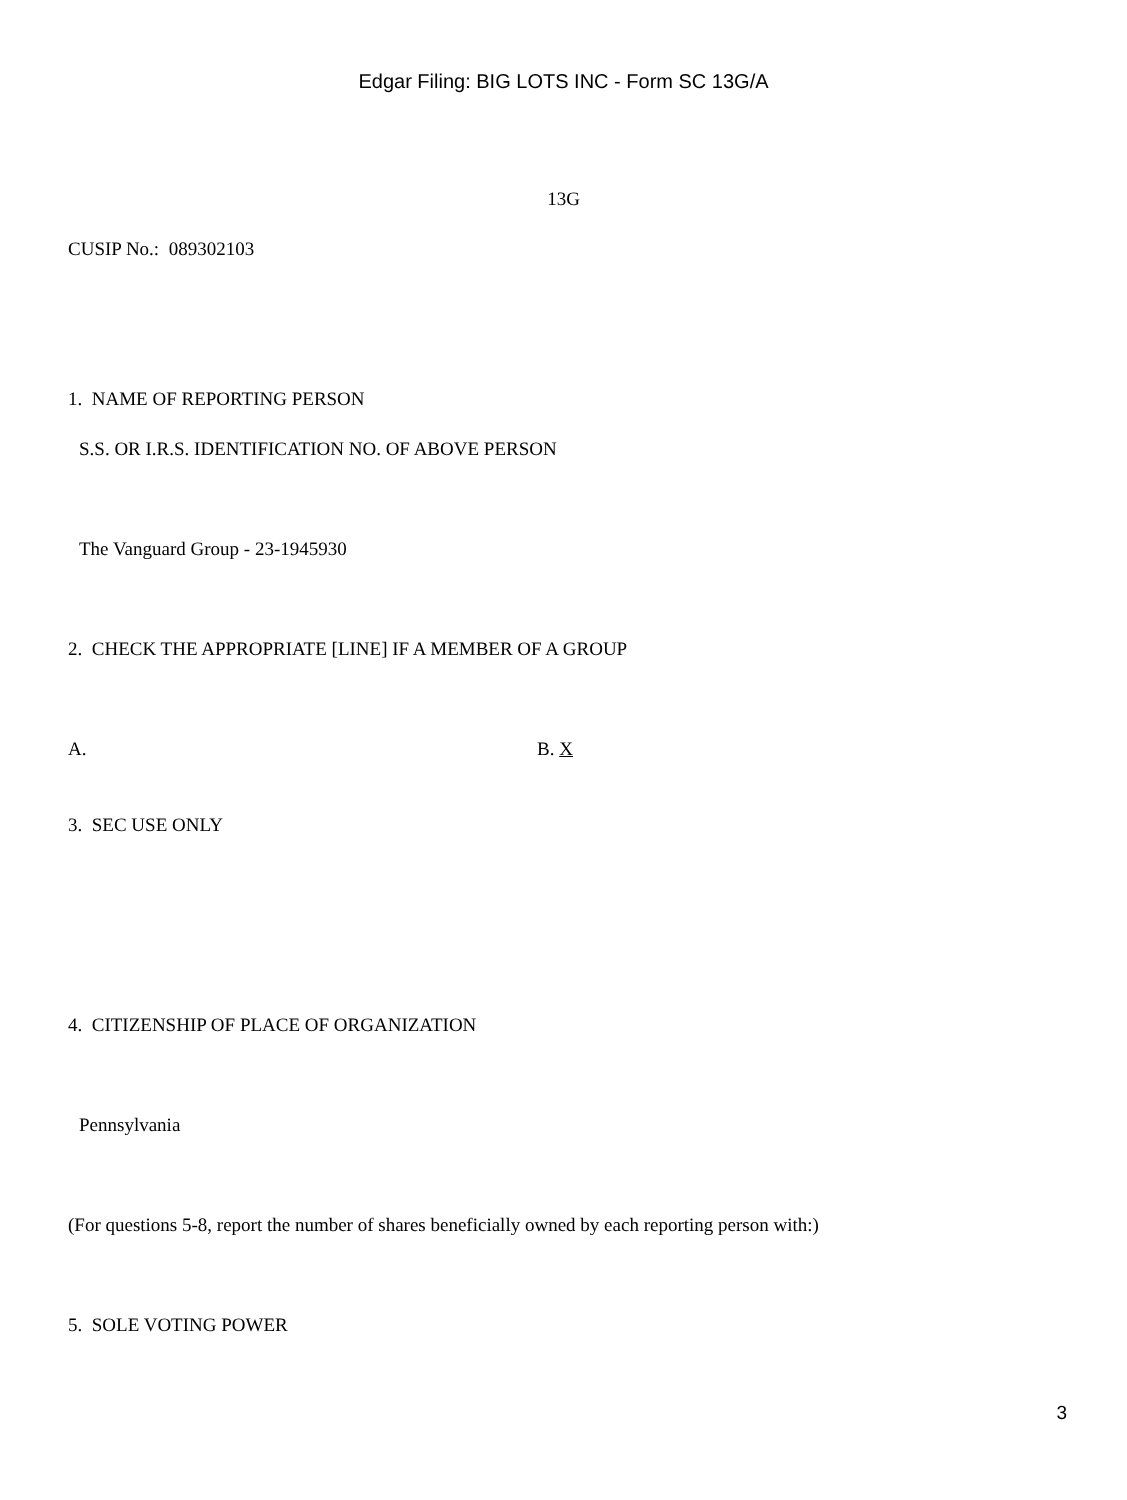Edgar Filing: BIG LOTS INC - Form SC 13G/A
13G
CUSIP No.: 089302103
1. NAME OF REPORTING PERSON
S.S. OR I.R.S. IDENTIFICATION NO. OF ABOVE PERSON
The Vanguard Group - 23-1945930
2. CHECK THE APPROPRIATE [LINE] IF A MEMBER OF A GROUP
A. B. X
3. SEC USE ONLY
4. CITIZENSHIP OF PLACE OF ORGANIZATION
Pennsylvania
(For questions 5-8, report the number of shares beneficially owned by each reporting person with:)
5. SOLE VOTING POWER
3